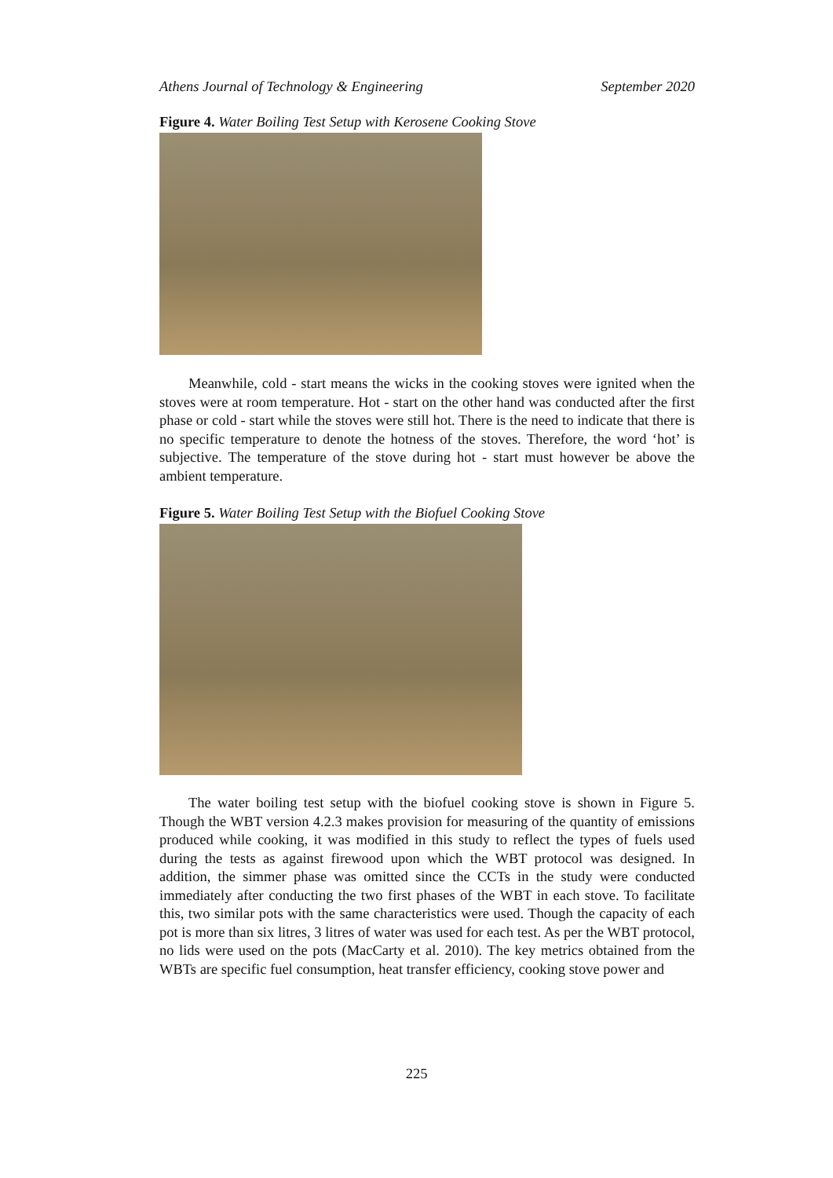Athens Journal of Technology & Engineering September 2020
Figure 4. Water Boiling Test Setup with Kerosene Cooking Stove
Meanwhile, cold - start means the wicks in the cooking stoves were ignited when the stoves were at room temperature. Hot - start on the other hand was conducted after the first phase or cold - start while the stoves were still hot. There is the need to indicate that there is no specific temperature to denote the hotness of the stoves. Therefore, the word ‘hot’ is subjective. The temperature of the stove during hot - start must however be above the ambient temperature.
Figure 5. Water Boiling Test Setup with the Biofuel Cooking Stove
The water boiling test setup with the biofuel cooking stove is shown in Figure 5. Though the WBT version 4.2.3 makes provision for measuring of the quantity of emissions produced while cooking, it was modified in this study to reflect the types of fuels used during the tests as against firewood upon which the WBT protocol was designed. In addition, the simmer phase was omitted since the CCTs in the study were conducted immediately after conducting the two first phases of the WBT in each stove. To facilitate this, two similar pots with the same characteristics were used. Though the capacity of each pot is more than six litres, 3 litres of water was used for each test. As per the WBT protocol, no lids were used on the pots (MacCarty et al. 2010). The key metrics obtained from the WBTs are specific fuel consumption, heat transfer efficiency, cooking stove power and
225